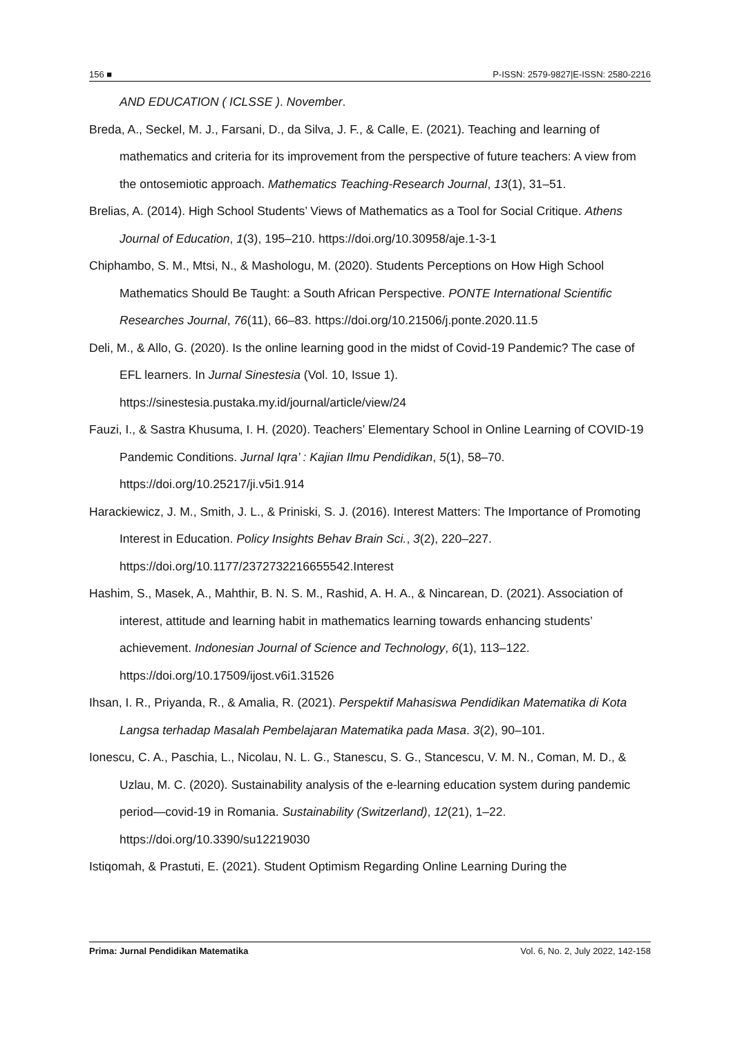156 ■ P-ISSN: 2579-9827|E-ISSN: 2580-2216
AND EDUCATION ( ICLSSE ). November.
Breda, A., Seckel, M. J., Farsani, D., da Silva, J. F., & Calle, E. (2021). Teaching and learning of mathematics and criteria for its improvement from the perspective of future teachers: A view from the ontosemiotic approach. Mathematics Teaching-Research Journal, 13(1), 31–51.
Brelias, A. (2014). High School Students’ Views of Mathematics as a Tool for Social Critique. Athens Journal of Education, 1(3), 195–210. https://doi.org/10.30958/aje.1-3-1
Chiphambo, S. M., Mtsi, N., & Mashologu, M. (2020). Students Perceptions on How High School Mathematics Should Be Taught: a South African Perspective. PONTE International Scientific Researches Journal, 76(11), 66–83. https://doi.org/10.21506/j.ponte.2020.11.5
Deli, M., & Allo, G. (2020). Is the online learning good in the midst of Covid-19 Pandemic? The case of EFL learners. In Jurnal Sinestesia (Vol. 10, Issue 1). https://sinestesia.pustaka.my.id/journal/article/view/24
Fauzi, I., & Sastra Khusuma, I. H. (2020). Teachers’ Elementary School in Online Learning of COVID-19 Pandemic Conditions. Jurnal Iqra’ : Kajian Ilmu Pendidikan, 5(1), 58–70. https://doi.org/10.25217/ji.v5i1.914
Harackiewicz, J. M., Smith, J. L., & Priniski, S. J. (2016). Interest Matters: The Importance of Promoting Interest in Education. Policy Insights Behav Brain Sci., 3(2), 220–227. https://doi.org/10.1177/2372732216655542.Interest
Hashim, S., Masek, A., Mahthir, B. N. S. M., Rashid, A. H. A., & Nincarean, D. (2021). Association of interest, attitude and learning habit in mathematics learning towards enhancing students’ achievement. Indonesian Journal of Science and Technology, 6(1), 113–122. https://doi.org/10.17509/ijost.v6i1.31526
Ihsan, I. R., Priyanda, R., & Amalia, R. (2021). Perspektif Mahasiswa Pendidikan Matematika di Kota Langsa terhadap Masalah Pembelajaran Matematika pada Masa. 3(2), 90–101.
Ionescu, C. A., Paschia, L., Nicolau, N. L. G., Stanescu, S. G., Stancescu, V. M. N., Coman, M. D., & Uzlau, M. C. (2020). Sustainability analysis of the e-learning education system during pandemic period—covid-19 in Romania. Sustainability (Switzerland), 12(21), 1–22. https://doi.org/10.3390/su12219030
Istiqomah, & Prastuti, E. (2021). Student Optimism Regarding Online Learning During the
Prima: Jurnal Pendidikan Matematika Vol. 6, No. 2, July 2022, 142-158